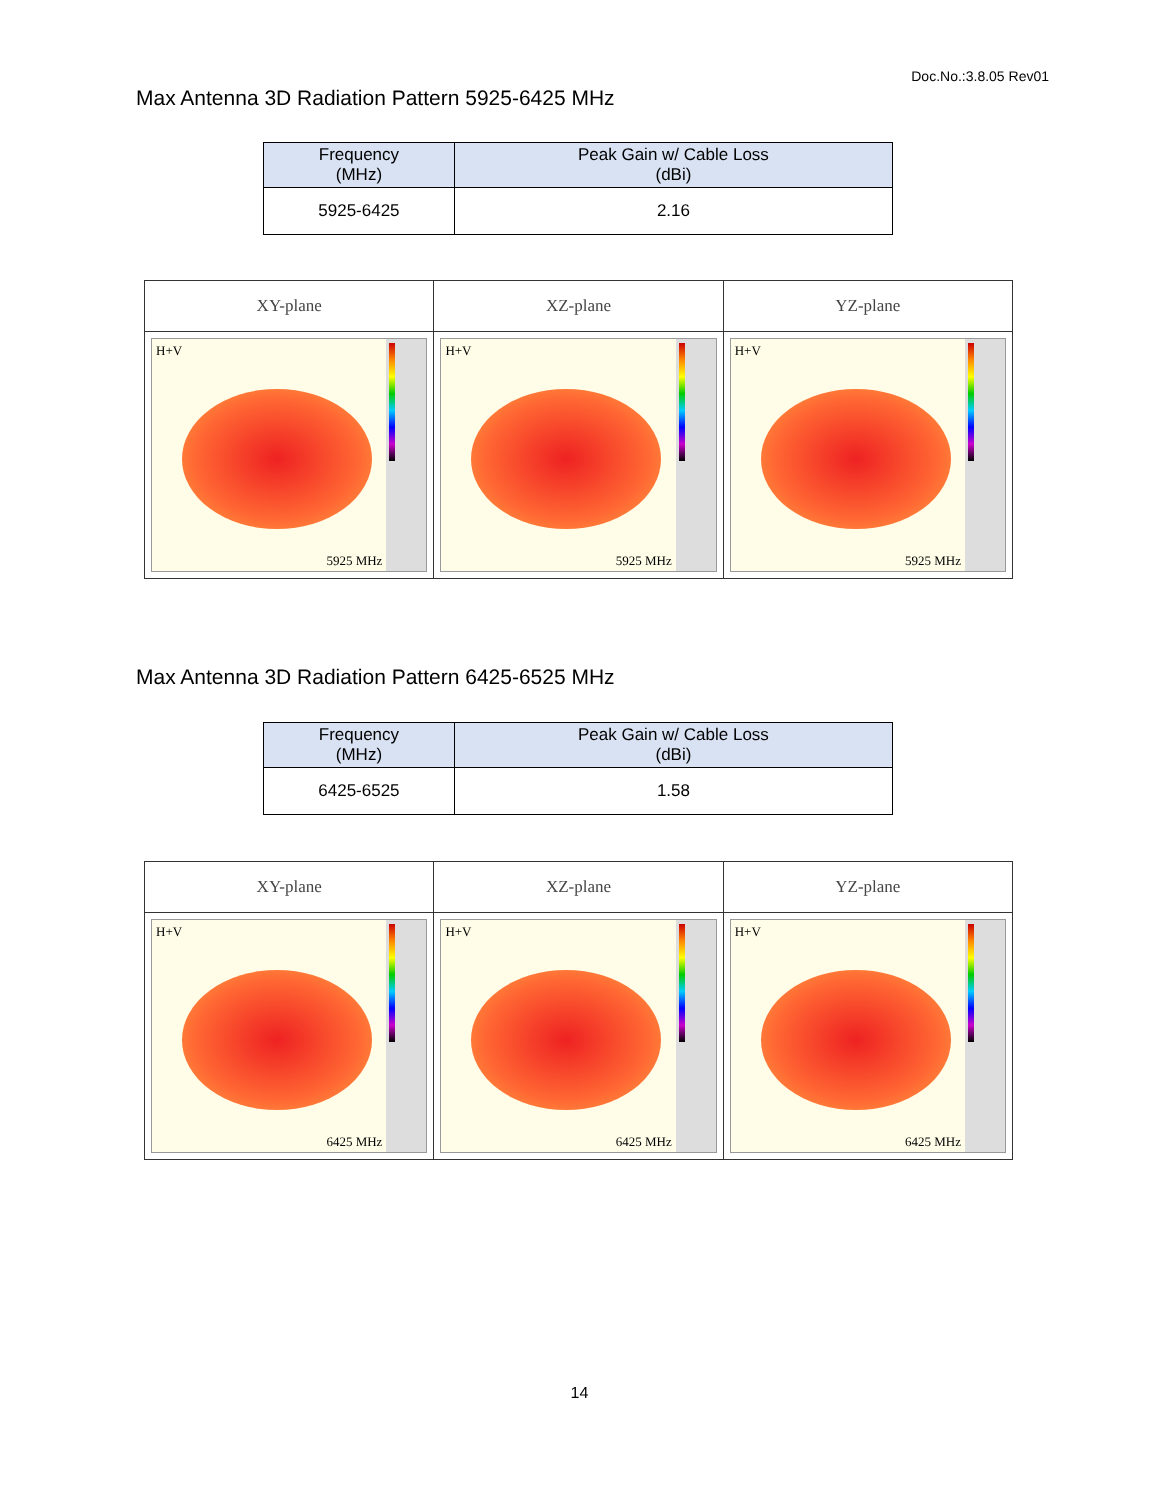Doc.No.:3.8.05 Rev01
Max Antenna 3D Radiation Pattern 5925-6425 MHz
| Frequency (MHz) | Peak Gain w/ Cable Loss (dBi) |
| --- | --- |
| 5925-6425 | 2.16 |
| XY-plane | XZ-plane | YZ-plane |
| --- | --- | --- |
| H+V 5925 MHz | H+V 5925 MHz | H+V 5925 MHz |
Max Antenna 3D Radiation Pattern 6425-6525 MHz
| Frequency (MHz) | Peak Gain w/ Cable Loss (dBi) |
| --- | --- |
| 6425-6525 | 1.58 |
| XY-plane | XZ-plane | YZ-plane |
| --- | --- | --- |
| H+V 6425 MHz | H+V 6425 MHz | H+V 6425 MHz |
14